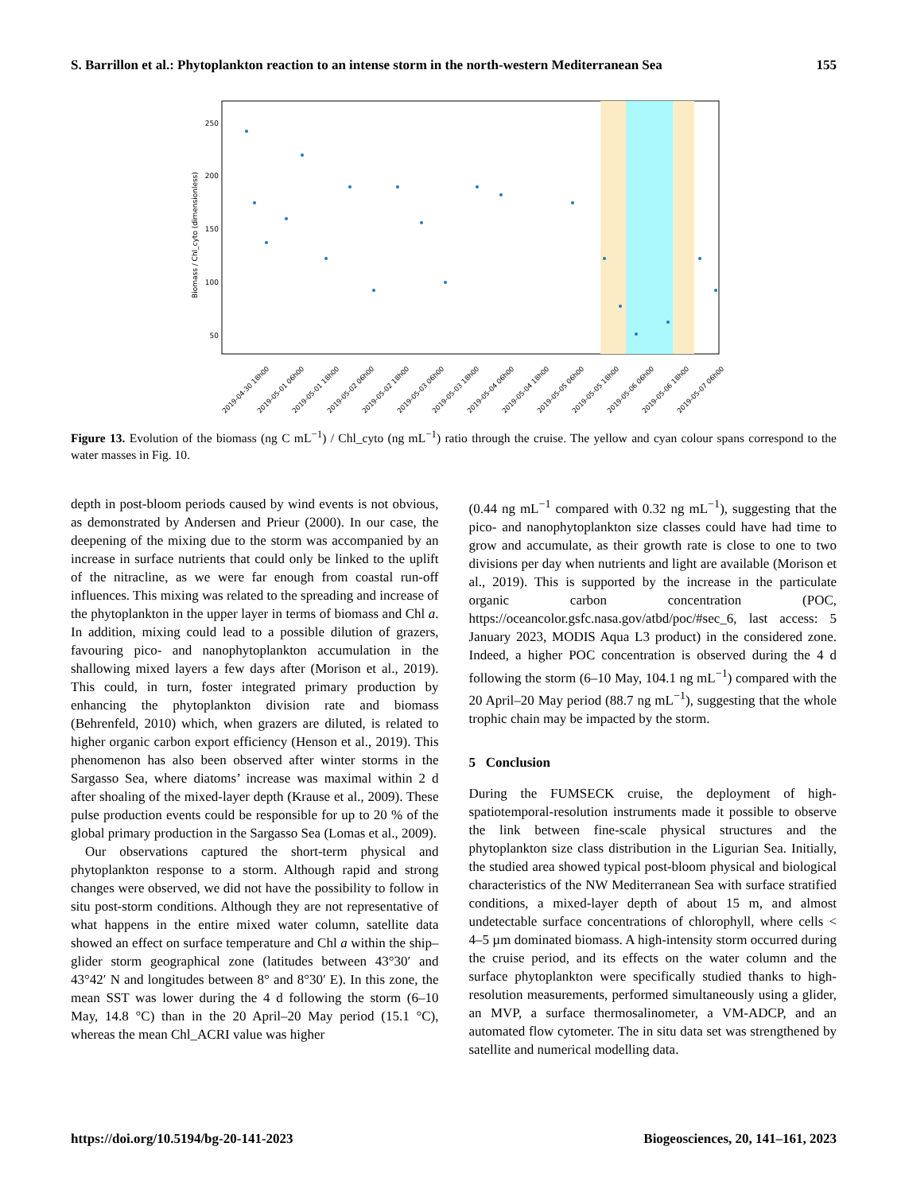S. Barrillon et al.: Phytoplankton reaction to an intense storm in the north-western Mediterranean Sea 155
250
200
150
100
50
Biomass / Chl_cyto (dimensionless)
2019-04-30 18h00
2019-05-01 06h00
2019-05-01 18h00
2019-05-02 06h00
2019-05-02 18h00
2019-05-03 06h00
2019-05-03 18h00
2019-05-04 06h00
2019-05-04 18h00
2019-05-05 06h00
2019-05-05 18h00
2019-05-06 06h00
2019-05-06 18h00
2019-05-07 06h00
Figure 13. Evolution of the biomass (ng C mL<sup>−1</sup>) / Chl_cyto (ng mL<sup>−1</sup>) ratio through the cruise. The yellow and cyan colour spans correspond to the water masses in Fig. 10.
depth in post-bloom periods caused by wind events is not obvious, as demonstrated by Andersen and Prieur (2000). In our case, the deepening of the mixing due to the storm was accompanied by an increase in surface nutrients that could only be linked to the uplift of the nitracline, as we were far enough from coastal run-off influences. This mixing was related to the spreading and increase of the phytoplankton in the upper layer in terms of biomass and Chl a. In addition, mixing could lead to a possible dilution of grazers, favouring pico- and nanophytoplankton accumulation in the shallowing mixed layers a few days after (Morison et al., 2019). This could, in turn, foster integrated primary production by enhancing the phytoplankton division rate and biomass (Behrenfeld, 2010) which, when grazers are diluted, is related to higher organic carbon export efficiency (Henson et al., 2019). This phenomenon has also been observed after winter storms in the Sargasso Sea, where diatoms’ increase was maximal within 2 d after shoaling of the mixed-layer depth (Krause et al., 2009). These pulse production events could be responsible for up to 20 % of the global primary production in the Sargasso Sea (Lomas et al., 2009).
Our observations captured the short-term physical and phytoplankton response to a storm. Although rapid and strong changes were observed, we did not have the possibility to follow in situ post-storm conditions. Although they are not representative of what happens in the entire mixed water column, satellite data showed an effect on surface temperature and Chl a within the ship–glider storm geographical zone (latitudes between 43°30′ and 43°42′ N and longitudes between 8° and 8°30′ E). In this zone, the mean SST was lower during the 4 d following the storm (6–10 May, 14.8 °C) than in the 20 April–20 May period (15.1 °C), whereas the mean Chl_ACRI value was higher
(0.44 ng mL<sup>−1</sup> compared with 0.32 ng mL<sup>−1</sup>), suggesting that the pico- and nanophytoplankton size classes could have had time to grow and accumulate, as their growth rate is close to one to two divisions per day when nutrients and light are available (Morison et al., 2019). This is supported by the increase in the particulate organic carbon concentration (POC, https://oceancolor.gsfc.nasa.gov/atbd/poc/#sec_6, last access: 5 January 2023, MODIS Aqua L3 product) in the considered zone. Indeed, a higher POC concentration is observed during the 4 d following the storm (6–10 May, 104.1 ng mL<sup>−1</sup>) compared with the 20 April–20 May period (88.7 ng mL<sup>−1</sup>), suggesting that the whole trophic chain may be impacted by the storm.
5 Conclusion
During the FUMSECK cruise, the deployment of high-spatiotemporal-resolution instruments made it possible to observe the link between fine-scale physical structures and the phytoplankton size class distribution in the Ligurian Sea. Initially, the studied area showed typical post-bloom physical and biological characteristics of the NW Mediterranean Sea with surface stratified conditions, a mixed-layer depth of about 15 m, and almost undetectable surface concentrations of chlorophyll, where cells < 4–5 µm dominated biomass. A high-intensity storm occurred during the cruise period, and its effects on the water column and the surface phytoplankton were specifically studied thanks to high-resolution measurements, performed simultaneously using a glider, an MVP, a surface thermosalinometer, a VM-ADCP, and an automated flow cytometer. The in situ data set was strengthened by satellite and numerical modelling data.
https://doi.org/10.5194/bg-20-141-2023 Biogeosciences, 20, 141–161, 2023